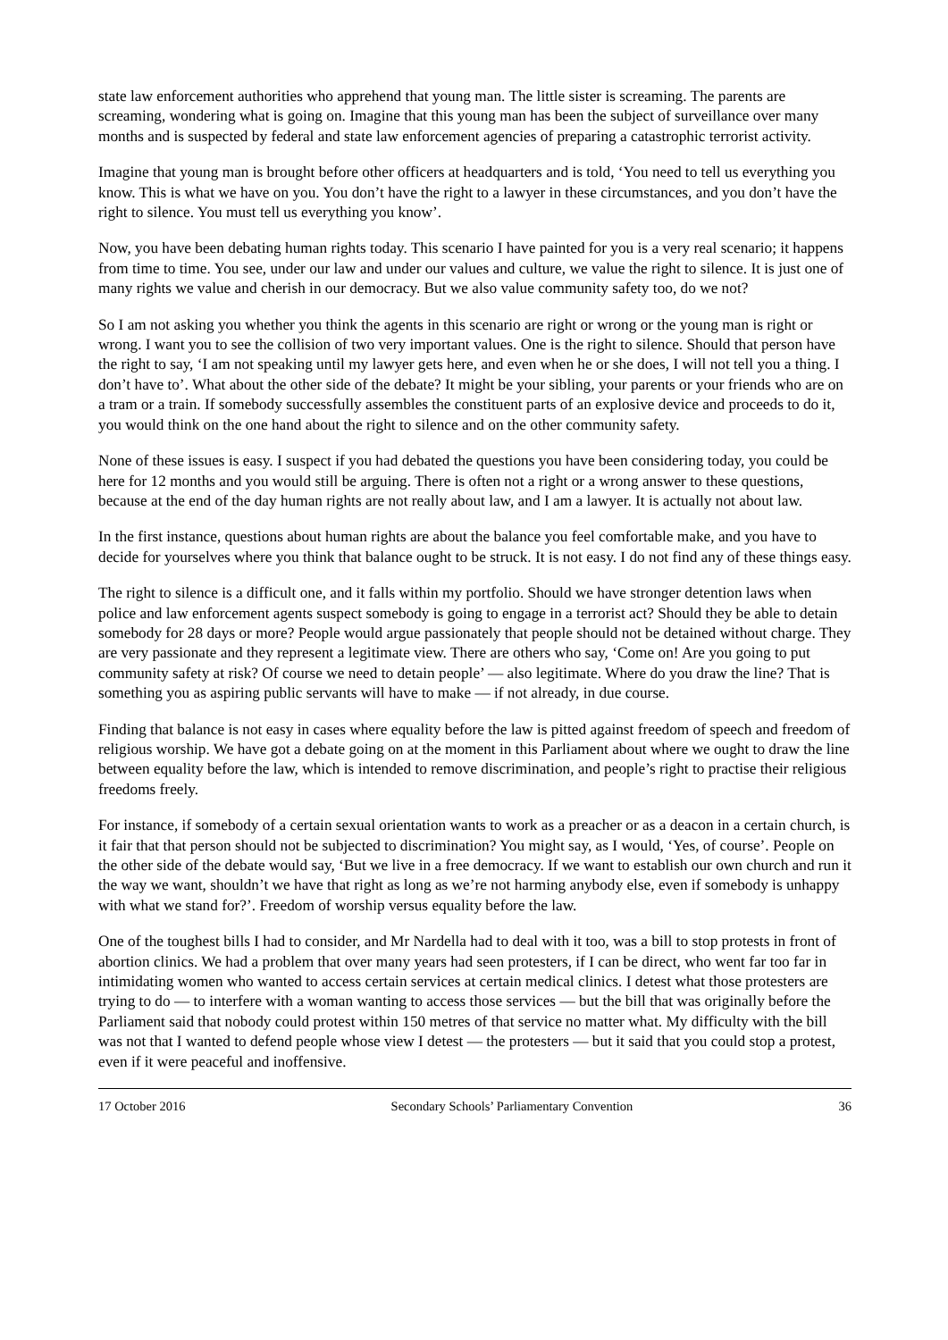state law enforcement authorities who apprehend that young man. The little sister is screaming. The parents are screaming, wondering what is going on. Imagine that this young man has been the subject of surveillance over many months and is suspected by federal and state law enforcement agencies of preparing a catastrophic terrorist activity.
Imagine that young man is brought before other officers at headquarters and is told, ‘You need to tell us everything you know. This is what we have on you. You don’t have the right to a lawyer in these circumstances, and you don’t have the right to silence. You must tell us everything you know’.
Now, you have been debating human rights today. This scenario I have painted for you is a very real scenario; it happens from time to time. You see, under our law and under our values and culture, we value the right to silence. It is just one of many rights we value and cherish in our democracy. But we also value community safety too, do we not?
So I am not asking you whether you think the agents in this scenario are right or wrong or the young man is right or wrong. I want you to see the collision of two very important values. One is the right to silence. Should that person have the right to say, ‘I am not speaking until my lawyer gets here, and even when he or she does, I will not tell you a thing. I don’t have to’. What about the other side of the debate? It might be your sibling, your parents or your friends who are on a tram or a train. If somebody successfully assembles the constituent parts of an explosive device and proceeds to do it, you would think on the one hand about the right to silence and on the other community safety.
None of these issues is easy. I suspect if you had debated the questions you have been considering today, you could be here for 12 months and you would still be arguing. There is often not a right or a wrong answer to these questions, because at the end of the day human rights are not really about law, and I am a lawyer. It is actually not about law.
In the first instance, questions about human rights are about the balance you feel comfortable make, and you have to decide for yourselves where you think that balance ought to be struck. It is not easy. I do not find any of these things easy.
The right to silence is a difficult one, and it falls within my portfolio. Should we have stronger detention laws when police and law enforcement agents suspect somebody is going to engage in a terrorist act? Should they be able to detain somebody for 28 days or more? People would argue passionately that people should not be detained without charge. They are very passionate and they represent a legitimate view. There are others who say, ‘Come on! Are you going to put community safety at risk? Of course we need to detain people’ — also legitimate. Where do you draw the line? That is something you as aspiring public servants will have to make — if not already, in due course.
Finding that balance is not easy in cases where equality before the law is pitted against freedom of speech and freedom of religious worship. We have got a debate going on at the moment in this Parliament about where we ought to draw the line between equality before the law, which is intended to remove discrimination, and people’s right to practise their religious freedoms freely.
For instance, if somebody of a certain sexual orientation wants to work as a preacher or as a deacon in a certain church, is it fair that that person should not be subjected to discrimination? You might say, as I would, ‘Yes, of course’. People on the other side of the debate would say, ‘But we live in a free democracy. If we want to establish our own church and run it the way we want, shouldn’t we have that right as long as we’re not harming anybody else, even if somebody is unhappy with what we stand for?’. Freedom of worship versus equality before the law.
One of the toughest bills I had to consider, and Mr Nardella had to deal with it too, was a bill to stop protests in front of abortion clinics. We had a problem that over many years had seen protesters, if I can be direct, who went far too far in intimidating women who wanted to access certain services at certain medical clinics. I detest what those protesters are trying to do — to interfere with a woman wanting to access those services — but the bill that was originally before the Parliament said that nobody could protest within 150 metres of that service no matter what. My difficulty with the bill was not that I wanted to defend people whose view I detest — the protesters — but it said that you could stop a protest, even if it were peaceful and inoffensive.
17 October 2016 Secondary Schools’ Parliamentary Convention 36